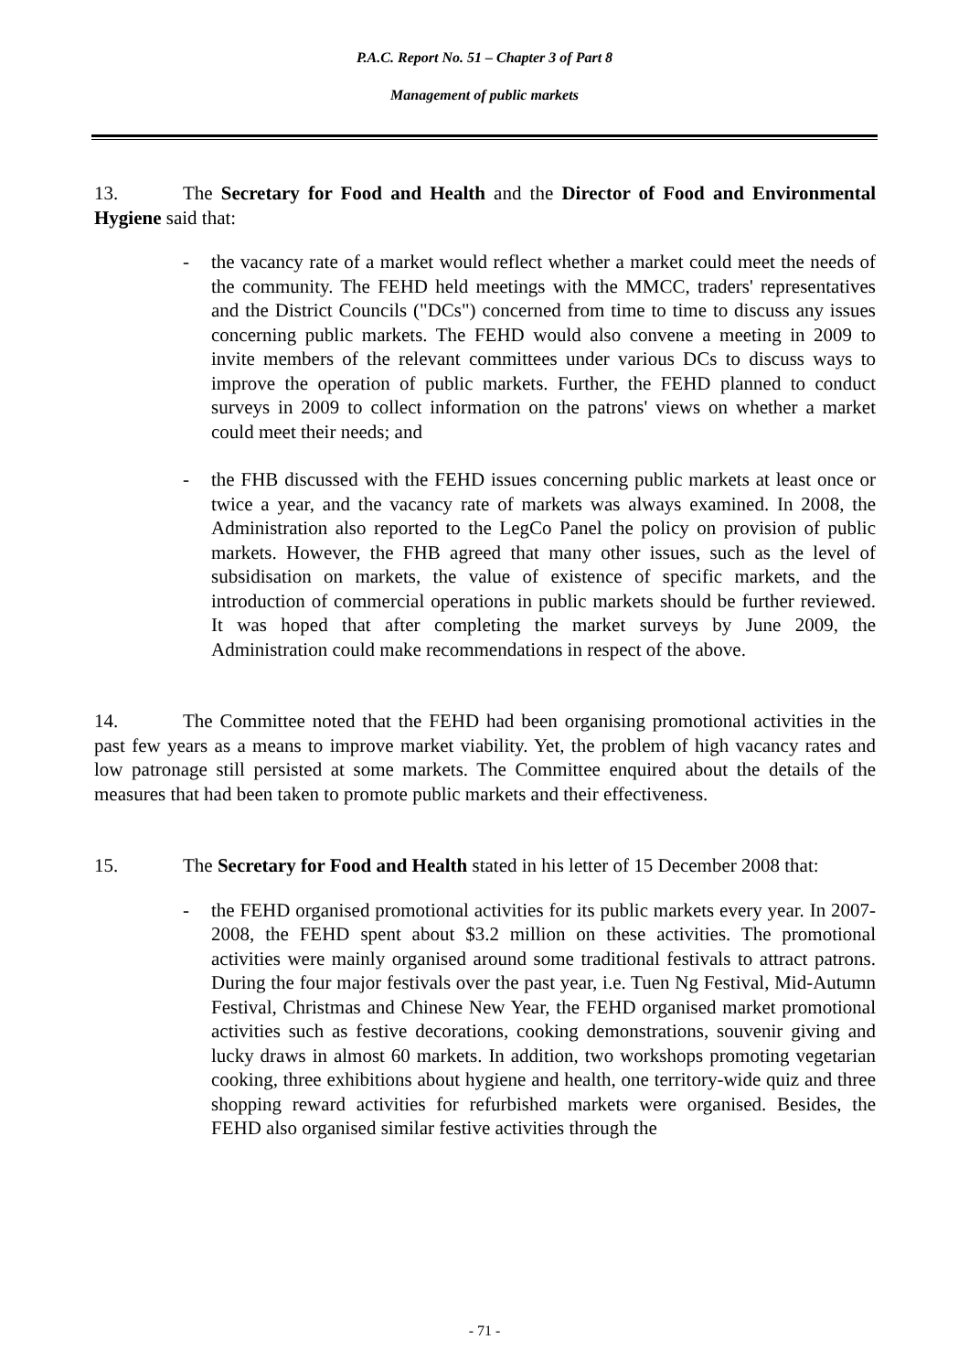P.A.C. Report No. 51 – Chapter 3 of Part 8
Management of public markets
13. The Secretary for Food and Health and the Director of Food and Environmental Hygiene said that:
- the vacancy rate of a market would reflect whether a market could meet the needs of the community. The FEHD held meetings with the MMCC, traders' representatives and the District Councils ("DCs") concerned from time to time to discuss any issues concerning public markets. The FEHD would also convene a meeting in 2009 to invite members of the relevant committees under various DCs to discuss ways to improve the operation of public markets. Further, the FEHD planned to conduct surveys in 2009 to collect information on the patrons' views on whether a market could meet their needs; and
- the FHB discussed with the FEHD issues concerning public markets at least once or twice a year, and the vacancy rate of markets was always examined. In 2008, the Administration also reported to the LegCo Panel the policy on provision of public markets. However, the FHB agreed that many other issues, such as the level of subsidisation on markets, the value of existence of specific markets, and the introduction of commercial operations in public markets should be further reviewed. It was hoped that after completing the market surveys by June 2009, the Administration could make recommendations in respect of the above.
14. The Committee noted that the FEHD had been organising promotional activities in the past few years as a means to improve market viability. Yet, the problem of high vacancy rates and low patronage still persisted at some markets. The Committee enquired about the details of the measures that had been taken to promote public markets and their effectiveness.
15. The Secretary for Food and Health stated in his letter of 15 December 2008 that:
- the FEHD organised promotional activities for its public markets every year. In 2007-2008, the FEHD spent about $3.2 million on these activities. The promotional activities were mainly organised around some traditional festivals to attract patrons. During the four major festivals over the past year, i.e. Tuen Ng Festival, Mid-Autumn Festival, Christmas and Chinese New Year, the FEHD organised market promotional activities such as festive decorations, cooking demonstrations, souvenir giving and lucky draws in almost 60 markets. In addition, two workshops promoting vegetarian cooking, three exhibitions about hygiene and health, one territory-wide quiz and three shopping reward activities for refurbished markets were organised. Besides, the FEHD also organised similar festive activities through the
- 71 -